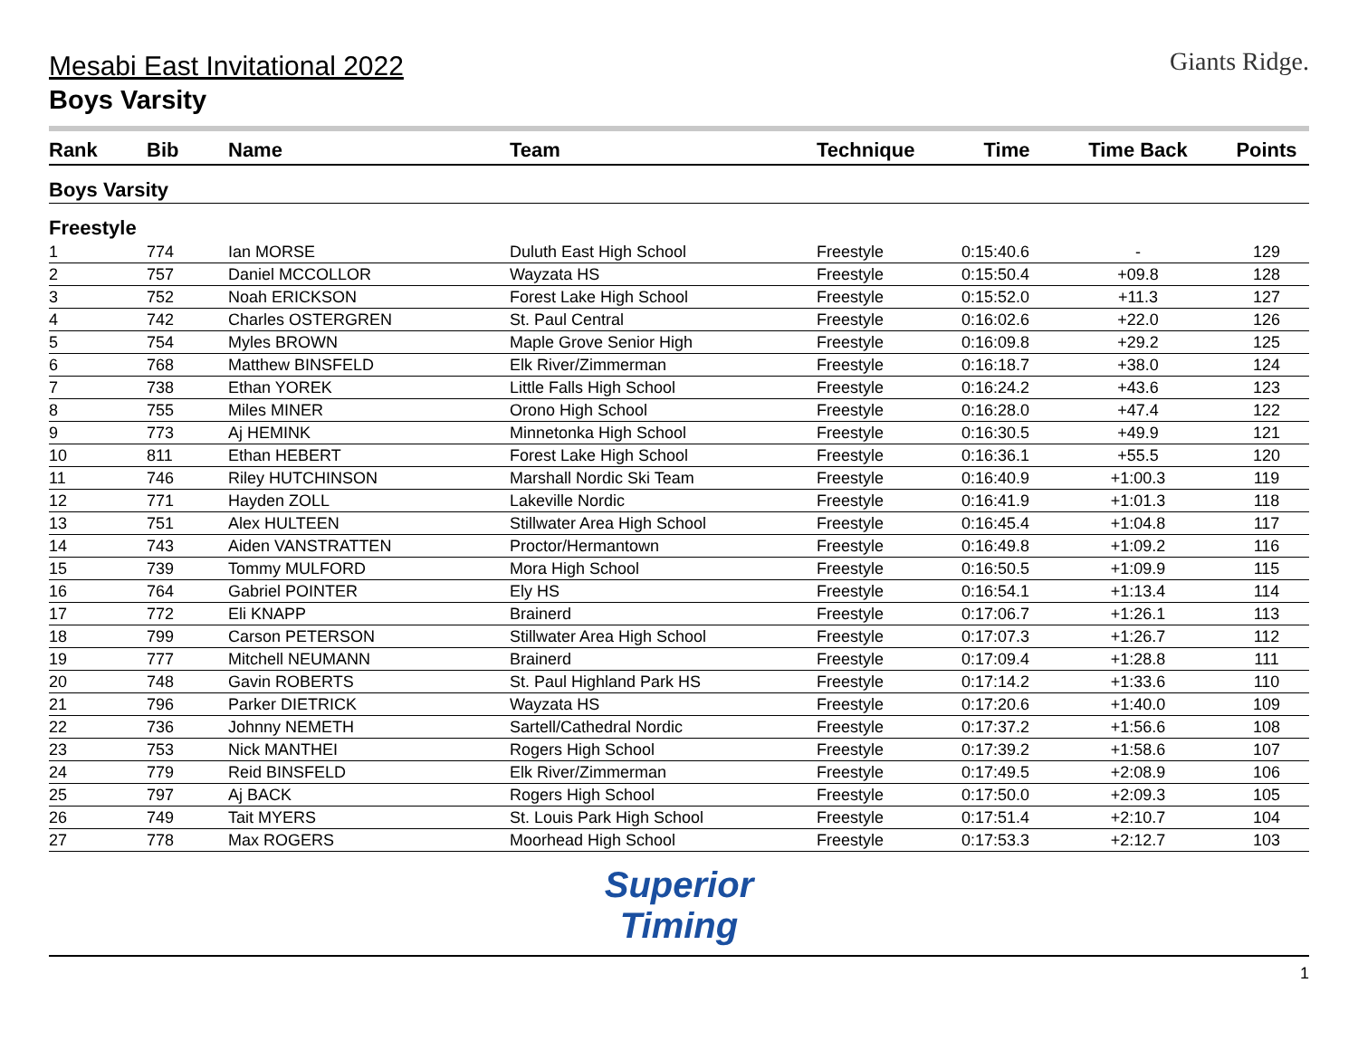Giants Ridge.
Mesabi East Invitational 2022
Boys Varsity
| Rank | Bib | Name | Team | Technique | Time | Time Back | Points |
| --- | --- | --- | --- | --- | --- | --- | --- |
| Boys Varsity | | | | | | | |
| Freestyle | | | | | | | |
| 1 | 774 | Ian MORSE | Duluth East High School | Freestyle | 0:15:40.6 | - | 129 |
| 2 | 757 | Daniel MCCOLLOR | Wayzata HS | Freestyle | 0:15:50.4 | +09.8 | 128 |
| 3 | 752 | Noah ERICKSON | Forest Lake High School | Freestyle | 0:15:52.0 | +11.3 | 127 |
| 4 | 742 | Charles OSTERGREN | St. Paul Central | Freestyle | 0:16:02.6 | +22.0 | 126 |
| 5 | 754 | Myles BROWN | Maple Grove Senior High | Freestyle | 0:16:09.8 | +29.2 | 125 |
| 6 | 768 | Matthew BINSFELD | Elk River/Zimmerman | Freestyle | 0:16:18.7 | +38.0 | 124 |
| 7 | 738 | Ethan YOREK | Little Falls High School | Freestyle | 0:16:24.2 | +43.6 | 123 |
| 8 | 755 | Miles MINER | Orono High School | Freestyle | 0:16:28.0 | +47.4 | 122 |
| 9 | 773 | Aj HEMINK | Minnetonka High School | Freestyle | 0:16:30.5 | +49.9 | 121 |
| 10 | 811 | Ethan HEBERT | Forest Lake High School | Freestyle | 0:16:36.1 | +55.5 | 120 |
| 11 | 746 | Riley HUTCHINSON | Marshall Nordic Ski Team | Freestyle | 0:16:40.9 | +1:00.3 | 119 |
| 12 | 771 | Hayden ZOLL | Lakeville Nordic | Freestyle | 0:16:41.9 | +1:01.3 | 118 |
| 13 | 751 | Alex HULTEEN | Stillwater Area High School | Freestyle | 0:16:45.4 | +1:04.8 | 117 |
| 14 | 743 | Aiden VANSTRATTEN | Proctor/Hermantown | Freestyle | 0:16:49.8 | +1:09.2 | 116 |
| 15 | 739 | Tommy MULFORD | Mora High School | Freestyle | 0:16:50.5 | +1:09.9 | 115 |
| 16 | 764 | Gabriel POINTER | Ely HS | Freestyle | 0:16:54.1 | +1:13.4 | 114 |
| 17 | 772 | Eli KNAPP | Brainerd | Freestyle | 0:17:06.7 | +1:26.1 | 113 |
| 18 | 799 | Carson PETERSON | Stillwater Area High School | Freestyle | 0:17:07.3 | +1:26.7 | 112 |
| 19 | 777 | Mitchell NEUMANN | Brainerd | Freestyle | 0:17:09.4 | +1:28.8 | 111 |
| 20 | 748 | Gavin ROBERTS | St. Paul Highland Park HS | Freestyle | 0:17:14.2 | +1:33.6 | 110 |
| 21 | 796 | Parker DIETRICK | Wayzata HS | Freestyle | 0:17:20.6 | +1:40.0 | 109 |
| 22 | 736 | Johnny NEMETH | Sartell/Cathedral Nordic | Freestyle | 0:17:37.2 | +1:56.6 | 108 |
| 23 | 753 | Nick MANTHEI | Rogers High School | Freestyle | 0:17:39.2 | +1:58.6 | 107 |
| 24 | 779 | Reid BINSFELD | Elk River/Zimmerman | Freestyle | 0:17:49.5 | +2:08.9 | 106 |
| 25 | 797 | Aj BACK | Rogers High School | Freestyle | 0:17:50.0 | +2:09.3 | 105 |
| 26 | 749 | Tait MYERS | St. Louis Park High School | Freestyle | 0:17:51.4 | +2:10.7 | 104 |
| 27 | 778 | Max ROGERS | Moorhead High School | Freestyle | 0:17:53.3 | +2:12.7 | 103 |
Superior
Timing
1